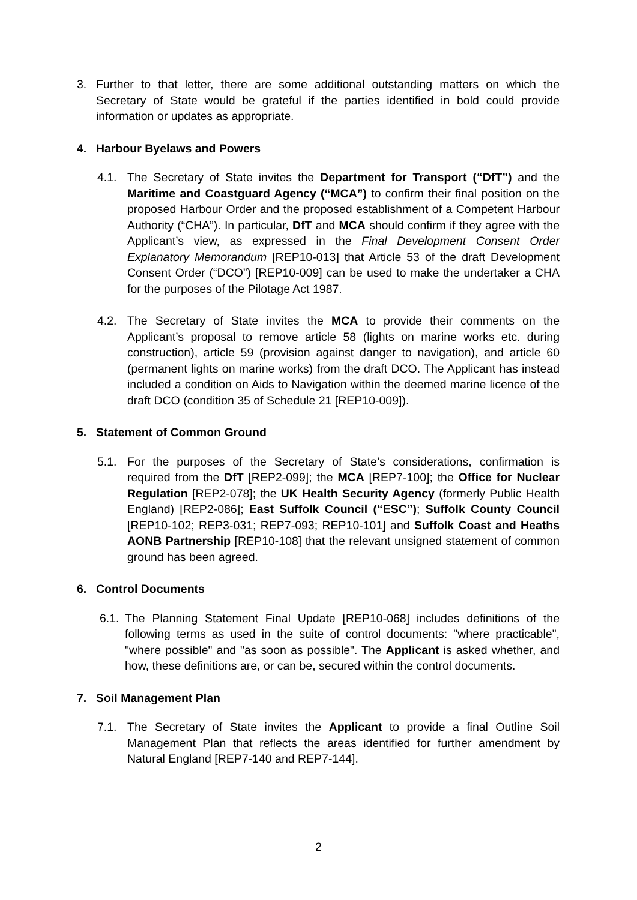3. Further to that letter, there are some additional outstanding matters on which the Secretary of State would be grateful if the parties identified in bold could provide information or updates as appropriate.
4. Harbour Byelaws and Powers
4.1. The Secretary of State invites the Department for Transport (“DfT”) and the Maritime and Coastguard Agency (“MCA”) to confirm their final position on the proposed Harbour Order and the proposed establishment of a Competent Harbour Authority (“CHA”). In particular, DfT and MCA should confirm if they agree with the Applicant’s view, as expressed in the Final Development Consent Order Explanatory Memorandum [REP10-013] that Article 53 of the draft Development Consent Order (“DCO”) [REP10-009] can be used to make the undertaker a CHA for the purposes of the Pilotage Act 1987.
4.2. The Secretary of State invites the MCA to provide their comments on the Applicant’s proposal to remove article 58 (lights on marine works etc. during construction), article 59 (provision against danger to navigation), and article 60 (permanent lights on marine works) from the draft DCO. The Applicant has instead included a condition on Aids to Navigation within the deemed marine licence of the draft DCO (condition 35 of Schedule 21 [REP10-009]).
5. Statement of Common Ground
5.1. For the purposes of the Secretary of State’s considerations, confirmation is required from the DfT [REP2-099]; the MCA [REP7-100]; the Office for Nuclear Regulation [REP2-078]; the UK Health Security Agency (formerly Public Health England) [REP2-086]; East Suffolk Council (“ESC”); Suffolk County Council [REP10-102; REP3-031; REP7-093; REP10-101] and Suffolk Coast and Heaths AONB Partnership [REP10-108] that the relevant unsigned statement of common ground has been agreed.
6. Control Documents
6.1. The Planning Statement Final Update [REP10-068] includes definitions of the following terms as used in the suite of control documents: "where practicable", "where possible" and "as soon as possible". The Applicant is asked whether, and how, these definitions are, or can be, secured within the control documents.
7. Soil Management Plan
7.1. The Secretary of State invites the Applicant to provide a final Outline Soil Management Plan that reflects the areas identified for further amendment by Natural England [REP7-140 and REP7-144].
2